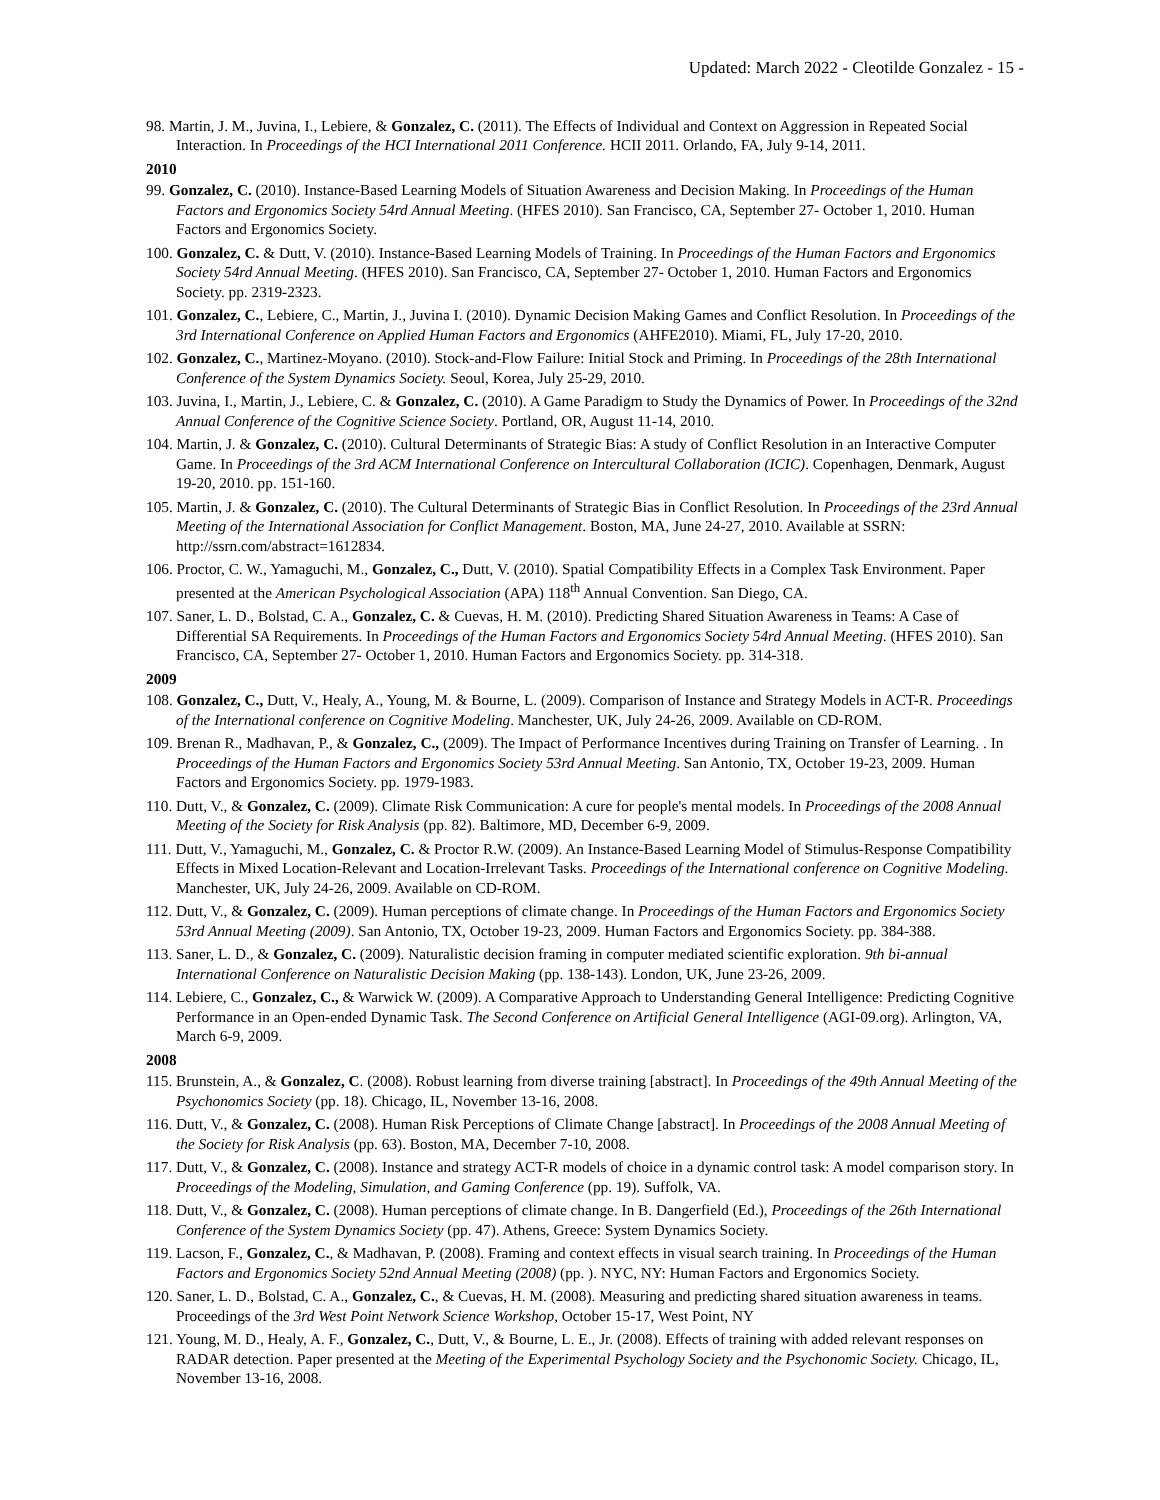Updated: March 2022 - Cleotilde Gonzalez - 15 -
98. Martin, J. M., Juvina, I., Lebiere, & Gonzalez, C. (2011). The Effects of Individual and Context on Aggression in Repeated Social Interaction. In Proceedings of the HCI International 2011 Conference. HCII 2011. Orlando, FA, July 9-14, 2011.
2010
99. Gonzalez, C. (2010). Instance-Based Learning Models of Situation Awareness and Decision Making. In Proceedings of the Human Factors and Ergonomics Society 54rd Annual Meeting. (HFES 2010). San Francisco, CA, September 27- October 1, 2010. Human Factors and Ergonomics Society.
100. Gonzalez, C. & Dutt, V. (2010). Instance-Based Learning Models of Training. In Proceedings of the Human Factors and Ergonomics Society 54rd Annual Meeting. (HFES 2010). San Francisco, CA, September 27- October 1, 2010. Human Factors and Ergonomics Society. pp. 2319-2323.
101. Gonzalez, C., Lebiere, C., Martin, J., Juvina I. (2010). Dynamic Decision Making Games and Conflict Resolution. In Proceedings of the 3rd International Conference on Applied Human Factors and Ergonomics (AHFE2010). Miami, FL, July 17-20, 2010.
102. Gonzalez, C., Martinez-Moyano. (2010). Stock-and-Flow Failure: Initial Stock and Priming. In Proceedings of the 28th International Conference of the System Dynamics Society. Seoul, Korea, July 25-29, 2010.
103. Juvina, I., Martin, J., Lebiere, C. & Gonzalez, C. (2010). A Game Paradigm to Study the Dynamics of Power. In Proceedings of the 32nd Annual Conference of the Cognitive Science Society. Portland, OR, August 11-14, 2010.
104. Martin, J. & Gonzalez, C. (2010). Cultural Determinants of Strategic Bias: A study of Conflict Resolution in an Interactive Computer Game. In Proceedings of the 3rd ACM International Conference on Intercultural Collaboration (ICIC). Copenhagen, Denmark, August 19-20, 2010. pp. 151-160.
105. Martin, J. & Gonzalez, C. (2010). The Cultural Determinants of Strategic Bias in Conflict Resolution. In Proceedings of the 23rd Annual Meeting of the International Association for Conflict Management. Boston, MA, June 24-27, 2010. Available at SSRN: http://ssrn.com/abstract=1612834.
106. Proctor, C. W., Yamaguchi, M., Gonzalez, C., Dutt, V. (2010). Spatial Compatibility Effects in a Complex Task Environment. Paper presented at the American Psychological Association (APA) 118<sup>th</sup> Annual Convention. San Diego, CA.
107. Saner, L. D., Bolstad, C. A., Gonzalez, C. & Cuevas, H. M. (2010). Predicting Shared Situation Awareness in Teams: A Case of Differential SA Requirements. In Proceedings of the Human Factors and Ergonomics Society 54rd Annual Meeting. (HFES 2010). San Francisco, CA, September 27- October 1, 2010. Human Factors and Ergonomics Society. pp. 314-318.
2009
108. Gonzalez, C., Dutt, V., Healy, A., Young, M. & Bourne, L. (2009). Comparison of Instance and Strategy Models in ACT-R. Proceedings of the International conference on Cognitive Modeling. Manchester, UK, July 24-26, 2009. Available on CD-ROM.
109. Brenan R., Madhavan, P., & Gonzalez, C., (2009). The Impact of Performance Incentives during Training on Transfer of Learning. . In Proceedings of the Human Factors and Ergonomics Society 53rd Annual Meeting. San Antonio, TX, October 19-23, 2009. Human Factors and Ergonomics Society. pp. 1979-1983.
110. Dutt, V., & Gonzalez, C. (2009). Climate Risk Communication: A cure for people's mental models. In Proceedings of the 2008 Annual Meeting of the Society for Risk Analysis (pp. 82). Baltimore, MD, December 6-9, 2009.
111. Dutt, V., Yamaguchi, M., Gonzalez, C. & Proctor R.W. (2009). An Instance-Based Learning Model of Stimulus-Response Compatibility Effects in Mixed Location-Relevant and Location-Irrelevant Tasks. Proceedings of the International conference on Cognitive Modeling. Manchester, UK, July 24-26, 2009. Available on CD-ROM.
112. Dutt, V., & Gonzalez, C. (2009). Human perceptions of climate change. In Proceedings of the Human Factors and Ergonomics Society 53rd Annual Meeting (2009). San Antonio, TX, October 19-23, 2009. Human Factors and Ergonomics Society. pp. 384-388.
113. Saner, L. D., & Gonzalez, C. (2009). Naturalistic decision framing in computer mediated scientific exploration. 9th bi-annual International Conference on Naturalistic Decision Making (pp. 138-143). London, UK, June 23-26, 2009.
114. Lebiere, C., Gonzalez, C., & Warwick W. (2009). A Comparative Approach to Understanding General Intelligence: Predicting Cognitive Performance in an Open-ended Dynamic Task. The Second Conference on Artificial General Intelligence (AGI-09.org). Arlington, VA, March 6-9, 2009.
2008
115. Brunstein, A., & Gonzalez, C. (2008). Robust learning from diverse training [abstract]. In Proceedings of the 49th Annual Meeting of the Psychonomics Society (pp. 18). Chicago, IL, November 13-16, 2008.
116. Dutt, V., & Gonzalez, C. (2008). Human Risk Perceptions of Climate Change [abstract]. In Proceedings of the 2008 Annual Meeting of the Society for Risk Analysis (pp. 63). Boston, MA, December 7-10, 2008.
117. Dutt, V., & Gonzalez, C. (2008). Instance and strategy ACT-R models of choice in a dynamic control task: A model comparison story. In Proceedings of the Modeling, Simulation, and Gaming Conference (pp. 19). Suffolk, VA.
118. Dutt, V., & Gonzalez, C. (2008). Human perceptions of climate change. In B. Dangerfield (Ed.), Proceedings of the 26th International Conference of the System Dynamics Society (pp. 47). Athens, Greece: System Dynamics Society.
119. Lacson, F., Gonzalez, C., & Madhavan, P. (2008). Framing and context effects in visual search training. In Proceedings of the Human Factors and Ergonomics Society 52nd Annual Meeting (2008) (pp. ). NYC, NY: Human Factors and Ergonomics Society.
120. Saner, L. D., Bolstad, C. A., Gonzalez, C., & Cuevas, H. M. (2008). Measuring and predicting shared situation awareness in teams. Proceedings of the 3rd West Point Network Science Workshop, October 15-17, West Point, NY
121. Young, M. D., Healy, A. F., Gonzalez, C., Dutt, V., & Bourne, L. E., Jr. (2008). Effects of training with added relevant responses on RADAR detection. Paper presented at the Meeting of the Experimental Psychology Society and the Psychonomic Society. Chicago, IL, November 13-16, 2008.